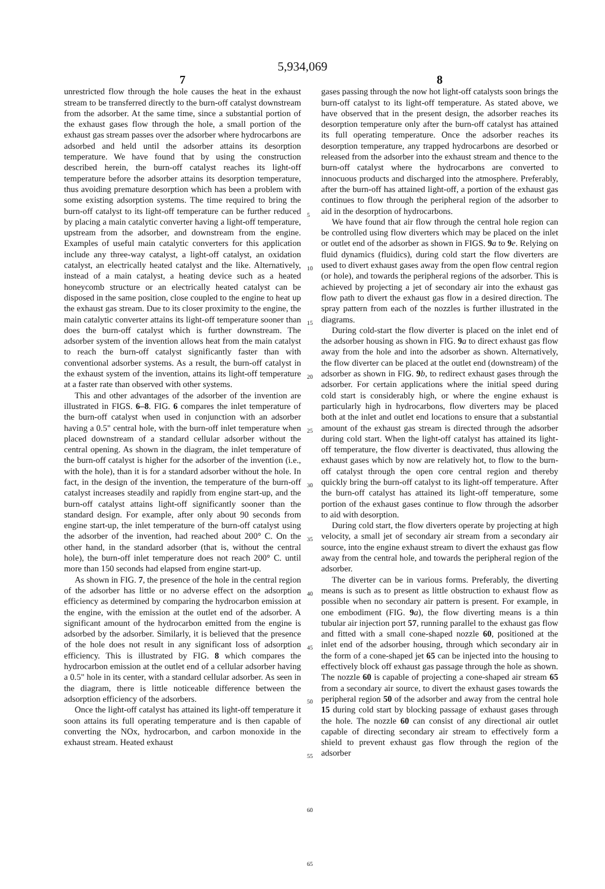5,934,069
7
unrestricted flow through the hole causes the heat in the exhaust stream to be transferred directly to the burn-off catalyst downstream from the adsorber. At the same time, since a substantial portion of the exhaust gases flow through the hole, a small portion of the exhaust gas stream passes over the adsorber where hydrocarbons are adsorbed and held until the adsorber attains its desorption temperature. We have found that by using the construction described herein, the burn-off catalyst reaches its light-off temperature before the adsorber attains its desorption temperature, thus avoiding premature desorption which has been a problem with some existing adsorption systems. The time required to bring the burn-off catalyst to its light-off temperature can be further reduced by placing a main catalytic converter having a light-off temperature, upstream from the adsorber, and downstream from the engine. Examples of useful main catalytic converters for this application include any three-way catalyst, a light-off catalyst, an oxidation catalyst, an electrically heated catalyst and the like. Alternatively, instead of a main catalyst, a heating device such as a heated honeycomb structure or an electrically heated catalyst can be disposed in the same position, close coupled to the engine to heat up the exhaust gas stream. Due to its closer proximity to the engine, the main catalytic converter attains its light-off temperature sooner than does the burn-off catalyst which is further downstream. The adsorber system of the invention allows heat from the main catalyst to reach the burn-off catalyst significantly faster than with conventional adsorber systems. As a result, the burn-off catalyst in the exhaust system of the invention, attains its light-off temperature at a faster rate than observed with other systems.
This and other advantages of the adsorber of the invention are illustrated in FIGS. 6–8. FIG. 6 compares the inlet temperature of the burn-off catalyst when used in conjunction with an adsorber having a 0.5" central hole, with the burn-off inlet temperature when placed downstream of a standard cellular adsorber without the central opening. As shown in the diagram, the inlet temperature of the burn-off catalyst is higher for the adsorber of the invention (i.e., with the hole), than it is for a standard adsorber without the hole. In fact, in the design of the invention, the temperature of the burn-off catalyst increases steadily and rapidly from engine start-up, and the burn-off catalyst attains light-off significantly sooner than the standard design. For example, after only about 90 seconds from engine start-up, the inlet temperature of the burn-off catalyst using the adsorber of the invention, had reached about 200° C. On the other hand, in the standard adsorber (that is, without the central hole), the burn-off inlet temperature does not reach 200° C. until more than 150 seconds had elapsed from engine start-up.
As shown in FIG. 7, the presence of the hole in the central region of the adsorber has little or no adverse effect on the adsorption efficiency as determined by comparing the hydrocarbon emission at the engine, with the emission at the outlet end of the adsorber. A significant amount of the hydrocarbon emitted from the engine is adsorbed by the adsorber. Similarly, it is believed that the presence of the hole does not result in any significant loss of adsorption efficiency. This is illustrated by FIG. 8 which compares the hydrocarbon emission at the outlet end of a cellular adsorber having a 0.5" hole in its center, with a standard cellular adsorber. As seen in the diagram, there is little noticeable difference between the adsorption efficiency of the adsorbers.
Once the light-off catalyst has attained its light-off temperature it soon attains its full operating temperature and is then capable of converting the NOx, hydrocarbon, and carbon monoxide in the exhaust stream. Heated exhaust
5
10
15
20
25
30
35
40
45
50
55
60
65
8
gases passing through the now hot light-off catalysts soon brings the burn-off catalyst to its light-off temperature. As stated above, we have observed that in the present design, the adsorber reaches its desorption temperature only after the burn-off catalyst has attained its full operating temperature. Once the adsorber reaches its desorption temperature, any trapped hydrocarbons are desorbed or released from the adsorber into the exhaust stream and thence to the burn-off catalyst where the hydrocarbons are converted to innocuous products and discharged into the atmosphere. Preferably, after the burn-off has attained light-off, a portion of the exhaust gas continues to flow through the peripheral region of the adsorber to aid in the desorption of hydrocarbons.
We have found that air flow through the central hole region can be controlled using flow diverters which may be placed on the inlet or outlet end of the adsorber as shown in FIGS. 9 a to 9 e. Relying on fluid dynamics (fluidics), during cold start the flow diverters are used to divert exhaust gases away from the open flow central region (or hole), and towards the peripheral regions of the adsorber. This is achieved by projecting a jet of secondary air into the exhaust gas flow path to divert the exhaust gas flow in a desired direction. The spray pattern from each of the nozzles is further illustrated in the diagrams.
During cold-start the flow diverter is placed on the inlet end of the adsorber housing as shown in FIG. 9 a to direct exhaust gas flow away from the hole and into the adsorber as shown. Alternatively, the flow diverter can be placed at the outlet end (downstream) of the adsorber as shown in FIG. 9 b, to redirect exhaust gases through the adsorber. For certain applications where the initial speed during cold start is considerably high, or where the engine exhaust is particularly high in hydrocarbons, flow diverters may be placed both at the inlet and outlet end locations to ensure that a substantial amount of the exhaust gas stream is directed through the adsorber during cold start. When the light-off catalyst has attained its light-off temperature, the flow diverter is deactivated, thus allowing the exhaust gases which by now are relatively hot, to flow to the burn-off catalyst through the open core central region and thereby quickly bring the burn-off catalyst to its light-off temperature. After the burn-off catalyst has attained its light-off temperature, some portion of the exhaust gases continue to flow through the adsorber to aid with desorption.
During cold start, the flow diverters operate by projecting at high velocity, a small jet of secondary air stream from a secondary air source, into the engine exhaust stream to divert the exhaust gas flow away from the central hole, and towards the peripheral region of the adsorber.
The diverter can be in various forms. Preferably, the diverting means is such as to present as little obstruction to exhaust flow as possible when no secondary air pattern is present. For example, in one embodiment (FIG. 9 a), the flow diverting means is a thin tubular air injection port 57, running parallel to the exhaust gas flow and fitted with a small cone-shaped nozzle 60, positioned at the inlet end of the adsorber housing, through which secondary air in the form of a cone-shaped jet 65 can be injected into the housing to effectively block off exhaust gas passage through the hole as shown. The nozzle 60 is capable of projecting a cone-shaped air stream 65 from a secondary air source, to divert the exhaust gases towards the peripheral region 50 of the adsorber and away from the central hole 15 during cold start by blocking passage of exhaust gases through the hole. The nozzle 60 can consist of any directional air outlet capable of directing secondary air stream to effectively form a shield to prevent exhaust gas flow through the region of the adsorber